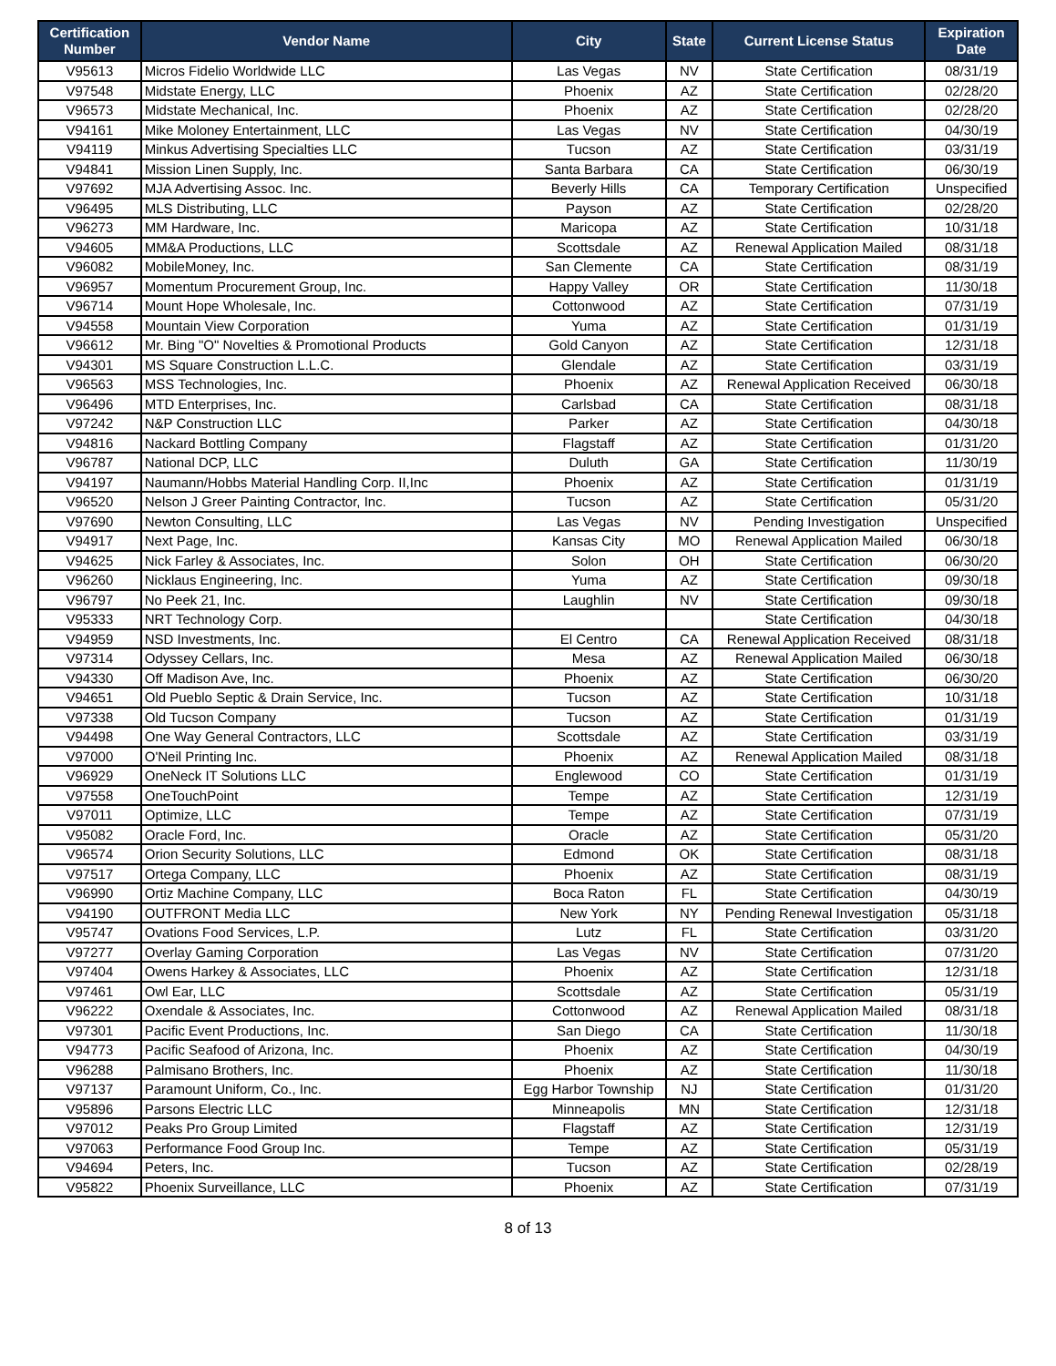| Certification Number | Vendor Name | City | State | Current License Status | Expiration Date |
| --- | --- | --- | --- | --- | --- |
| V95613 | Micros Fidelio Worldwide LLC | Las Vegas | NV | State Certification | 08/31/19 |
| V97548 | Midstate Energy, LLC | Phoenix | AZ | State Certification | 02/28/20 |
| V96573 | Midstate Mechanical, Inc. | Phoenix | AZ | State Certification | 02/28/20 |
| V94161 | Mike Moloney Entertainment, LLC | Las Vegas | NV | State Certification | 04/30/19 |
| V94119 | Minkus Advertising Specialties LLC | Tucson | AZ | State Certification | 03/31/19 |
| V94841 | Mission Linen Supply, Inc. | Santa Barbara | CA | State Certification | 06/30/19 |
| V97692 | MJA Advertising Assoc. Inc. | Beverly Hills | CA | Temporary Certification | Unspecified |
| V96495 | MLS Distributing, LLC | Payson | AZ | State Certification | 02/28/20 |
| V96273 | MM Hardware, Inc. | Maricopa | AZ | State Certification | 10/31/18 |
| V94605 | MM&A Productions, LLC | Scottsdale | AZ | Renewal Application Mailed | 08/31/18 |
| V96082 | MobileMoney, Inc. | San Clemente | CA | State Certification | 08/31/19 |
| V96957 | Momentum Procurement Group, Inc. | Happy Valley | OR | State Certification | 11/30/18 |
| V96714 | Mount Hope Wholesale, Inc. | Cottonwood | AZ | State Certification | 07/31/19 |
| V94558 | Mountain View Corporation | Yuma | AZ | State Certification | 01/31/19 |
| V96612 | Mr. Bing "O" Novelties & Promotional Products | Gold Canyon | AZ | State Certification | 12/31/18 |
| V94301 | MS Square Construction L.L.C. | Glendale | AZ | State Certification | 03/31/19 |
| V96563 | MSS Technologies, Inc. | Phoenix | AZ | Renewal Application Received | 06/30/18 |
| V96496 | MTD Enterprises, Inc. | Carlsbad | CA | State Certification | 08/31/18 |
| V97242 | N&P Construction LLC | Parker | AZ | State Certification | 04/30/18 |
| V94816 | Nackard Bottling Company | Flagstaff | AZ | State Certification | 01/31/20 |
| V96787 | National DCP, LLC | Duluth | GA | State Certification | 11/30/19 |
| V94197 | Naumann/Hobbs Material Handling Corp. II,Inc | Phoenix | AZ | State Certification | 01/31/19 |
| V96520 | Nelson J Greer Painting Contractor, Inc. | Tucson | AZ | State Certification | 05/31/20 |
| V97690 | Newton Consulting, LLC | Las Vegas | NV | Pending Investigation | Unspecified |
| V94917 | Next Page, Inc. | Kansas City | MO | Renewal Application Mailed | 06/30/18 |
| V94625 | Nick Farley & Associates, Inc. | Solon | OH | State Certification | 06/30/20 |
| V96260 | Nicklaus Engineering, Inc. | Yuma | AZ | State Certification | 09/30/18 |
| V96797 | No Peek 21, Inc. | Laughlin | NV | State Certification | 09/30/18 |
| V95333 | NRT Technology Corp. | | | State Certification | 04/30/18 |
| V94959 | NSD Investments, Inc. | El Centro | CA | Renewal Application Received | 08/31/18 |
| V97314 | Odyssey Cellars, Inc. | Mesa | AZ | Renewal Application Mailed | 06/30/18 |
| V94330 | Off Madison Ave, Inc. | Phoenix | AZ | State Certification | 06/30/20 |
| V94651 | Old Pueblo Septic & Drain Service, Inc. | Tucson | AZ | State Certification | 10/31/18 |
| V97338 | Old Tucson Company | Tucson | AZ | State Certification | 01/31/19 |
| V94498 | One Way General Contractors, LLC | Scottsdale | AZ | State Certification | 03/31/19 |
| V97000 | O'Neil Printing Inc. | Phoenix | AZ | Renewal Application Mailed | 08/31/18 |
| V96929 | OneNeck IT Solutions LLC | Englewood | CO | State Certification | 01/31/19 |
| V97558 | OneTouchPoint | Tempe | AZ | State Certification | 12/31/19 |
| V97011 | Optimize, LLC | Tempe | AZ | State Certification | 07/31/19 |
| V95082 | Oracle Ford, Inc. | Oracle | AZ | State Certification | 05/31/20 |
| V96574 | Orion Security Solutions, LLC | Edmond | OK | State Certification | 08/31/18 |
| V97517 | Ortega Company, LLC | Phoenix | AZ | State Certification | 08/31/19 |
| V96990 | Ortiz Machine Company, LLC | Boca Raton | FL | State Certification | 04/30/19 |
| V94190 | OUTFRONT Media LLC | New York | NY | Pending Renewal Investigation | 05/31/18 |
| V95747 | Ovations Food Services, L.P. | Lutz | FL | State Certification | 03/31/20 |
| V97277 | Overlay Gaming Corporation | Las Vegas | NV | State Certification | 07/31/20 |
| V97404 | Owens Harkey & Associates, LLC | Phoenix | AZ | State Certification | 12/31/18 |
| V97461 | Owl Ear, LLC | Scottsdale | AZ | State Certification | 05/31/19 |
| V96222 | Oxendale & Associates, Inc. | Cottonwood | AZ | Renewal Application Mailed | 08/31/18 |
| V97301 | Pacific Event Productions, Inc. | San Diego | CA | State Certification | 11/30/18 |
| V94773 | Pacific Seafood of Arizona, Inc. | Phoenix | AZ | State Certification | 04/30/19 |
| V96288 | Palmisano Brothers, Inc. | Phoenix | AZ | State Certification | 11/30/18 |
| V97137 | Paramount Uniform, Co., Inc. | Egg Harbor Township | NJ | State Certification | 01/31/20 |
| V95896 | Parsons Electric LLC | Minneapolis | MN | State Certification | 12/31/18 |
| V97012 | Peaks Pro Group Limited | Flagstaff | AZ | State Certification | 12/31/19 |
| V97063 | Performance Food Group Inc. | Tempe | AZ | State Certification | 05/31/19 |
| V94694 | Peters, Inc. | Tucson | AZ | State Certification | 02/28/19 |
| V95822 | Phoenix Surveillance, LLC | Phoenix | AZ | State Certification | 07/31/19 |
8 of 13